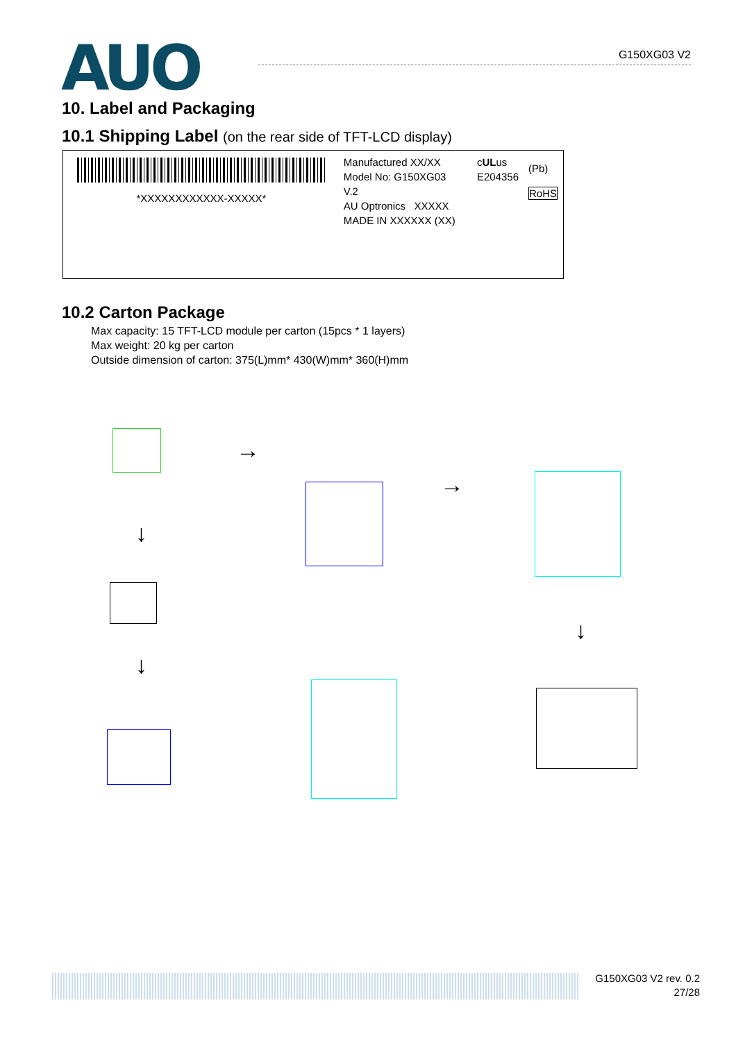AUO
G150XG03 V2
10. Label and Packaging
10.1 Shipping Label (on the rear side of TFT-LCD display)
*XXXXXXXXXXXX-XXXXX*
Manufactured XX/XX
Model No: G150XG03 V.2
AU Optronics XXXXX
MADE IN XXXXXX (XX)
cULus
E204356
(Pb)
RoHS
10.2 Carton Package
Max capacity: 15 TFT-LCD module per carton (15pcs * 1 layers)
Max weight: 20 kg per carton
Outside dimension of carton: 375(L)mm* 430(W)mm* 360(H)mm
↓
↓
→
→
↓
G150XG03 V2 rev. 0.2
27/28